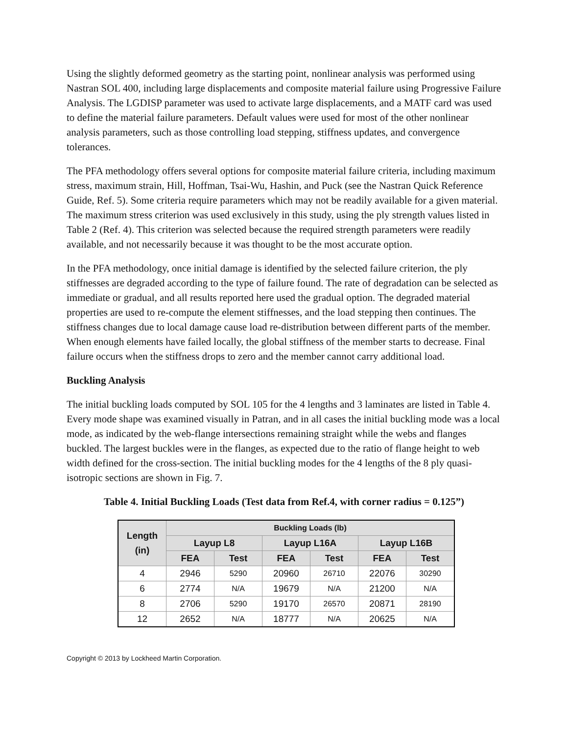Using the slightly deformed geometry as the starting point, nonlinear analysis was performed using Nastran SOL 400, including large displacements and composite material failure using Progressive Failure Analysis. The LGDISP parameter was used to activate large displacements, and a MATF card was used to define the material failure parameters. Default values were used for most of the other nonlinear analysis parameters, such as those controlling load stepping, stiffness updates, and convergence tolerances.
The PFA methodology offers several options for composite material failure criteria, including maximum stress, maximum strain, Hill, Hoffman, Tsai-Wu, Hashin, and Puck (see the Nastran Quick Reference Guide, Ref. 5). Some criteria require parameters which may not be readily available for a given material. The maximum stress criterion was used exclusively in this study, using the ply strength values listed in Table 2 (Ref. 4). This criterion was selected because the required strength parameters were readily available, and not necessarily because it was thought to be the most accurate option.
In the PFA methodology, once initial damage is identified by the selected failure criterion, the ply stiffnesses are degraded according to the type of failure found. The rate of degradation can be selected as immediate or gradual, and all results reported here used the gradual option. The degraded material properties are used to re-compute the element stiffnesses, and the load stepping then continues. The stiffness changes due to local damage cause load re-distribution between different parts of the member. When enough elements have failed locally, the global stiffness of the member starts to decrease. Final failure occurs when the stiffness drops to zero and the member cannot carry additional load.
Buckling Analysis
The initial buckling loads computed by SOL 105 for the 4 lengths and 3 laminates are listed in Table 4. Every mode shape was examined visually in Patran, and in all cases the initial buckling mode was a local mode, as indicated by the web-flange intersections remaining straight while the webs and flanges buckled. The largest buckles were in the flanges, as expected due to the ratio of flange height to web width defined for the cross-section. The initial buckling modes for the 4 lengths of the 8 ply quasi-isotropic sections are shown in Fig. 7.
Table 4. Initial Buckling Loads (Test data from Ref.4, with corner radius = 0.125”)
| Length (in) | Buckling Loads (lb) | | | | | |
| --- | --- | --- | --- | --- | --- | --- |
| | Layup L8 | | Layup L16A | | Layup L16B | |
| | FEA | Test | FEA | Test | FEA | Test |
| 4 | 2946 | 5290 | 20960 | 26710 | 22076 | 30290 |
| 6 | 2774 | N/A | 19679 | N/A | 21200 | N/A |
| 8 | 2706 | 5290 | 19170 | 26570 | 20871 | 28190 |
| 12 | 2652 | N/A | 18777 | N/A | 20625 | N/A |
Copyright © 2013 by Lockheed Martin Corporation.